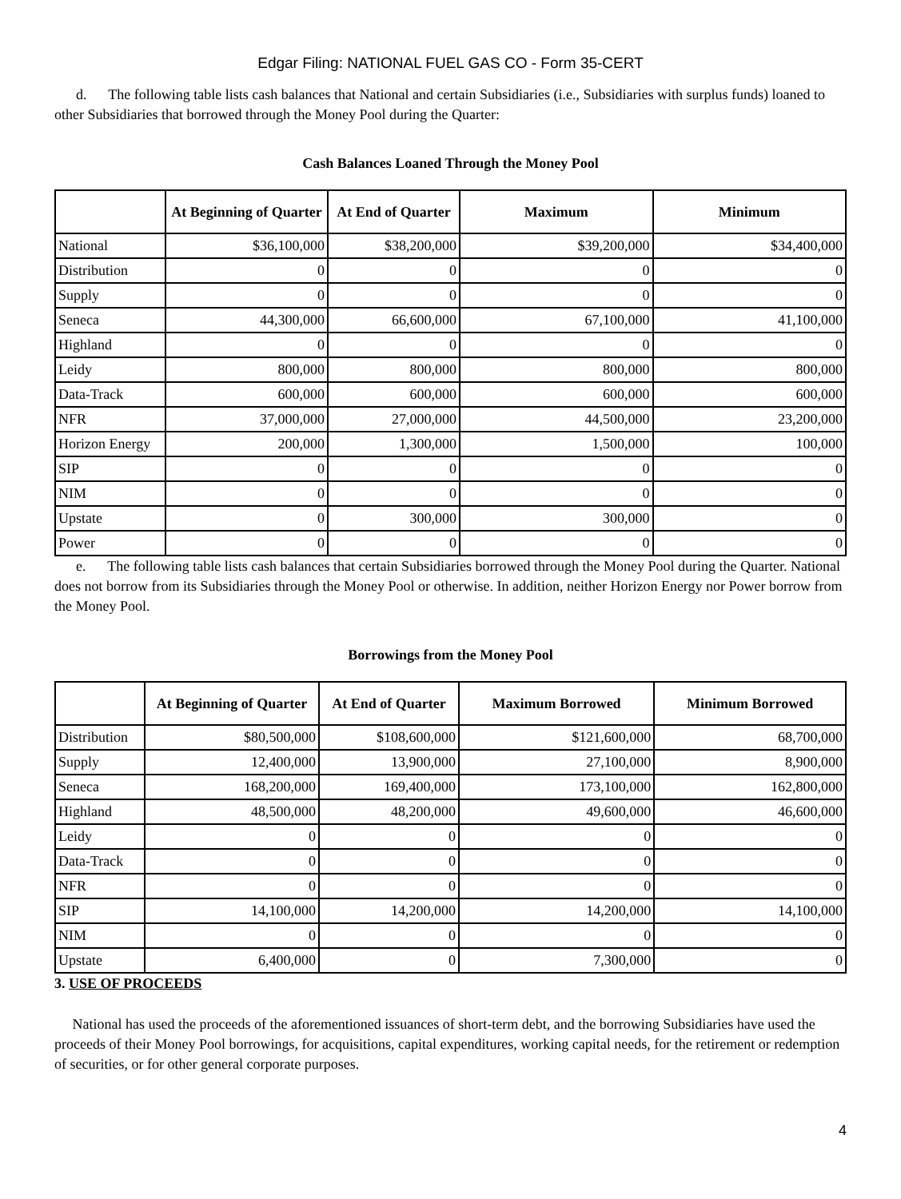Edgar Filing: NATIONAL FUEL GAS CO - Form 35-CERT
d. The following table lists cash balances that National and certain Subsidiaries (i.e., Subsidiaries with surplus funds) loaned to other Subsidiaries that borrowed through the Money Pool during the Quarter:
Cash Balances Loaned Through the Money Pool
| | At Beginning of Quarter | At End of Quarter | Maximum | Minimum |
| --- | --- | --- | --- | --- |
| National | $36,100,000 | $38,200,000 | $39,200,000 | $34,400,000 |
| Distribution | 0 | 0 | 0 | 0 |
| Supply | 0 | 0 | 0 | 0 |
| Seneca | 44,300,000 | 66,600,000 | 67,100,000 | 41,100,000 |
| Highland | 0 | 0 | 0 | 0 |
| Leidy | 800,000 | 800,000 | 800,000 | 800,000 |
| Data-Track | 600,000 | 600,000 | 600,000 | 600,000 |
| NFR | 37,000,000 | 27,000,000 | 44,500,000 | 23,200,000 |
| Horizon Energy | 200,000 | 1,300,000 | 1,500,000 | 100,000 |
| SIP | 0 | 0 | 0 | 0 |
| NIM | 0 | 0 | 0 | 0 |
| Upstate | 0 | 300,000 | 300,000 | 0 |
| Power | 0 | 0 | 0 | 0 |
e. The following table lists cash balances that certain Subsidiaries borrowed through the Money Pool during the Quarter. National does not borrow from its Subsidiaries through the Money Pool or otherwise. In addition, neither Horizon Energy nor Power borrow from the Money Pool.
Borrowings from the Money Pool
| | At Beginning of Quarter | At End of Quarter | Maximum Borrowed | Minimum Borrowed |
| --- | --- | --- | --- | --- |
| Distribution | $80,500,000 | $108,600,000 | $121,600,000 | 68,700,000 |
| Supply | 12,400,000 | 13,900,000 | 27,100,000 | 8,900,000 |
| Seneca | 168,200,000 | 169,400,000 | 173,100,000 | 162,800,000 |
| Highland | 48,500,000 | 48,200,000 | 49,600,000 | 46,600,000 |
| Leidy | 0 | 0 | 0 | 0 |
| Data-Track | 0 | 0 | 0 | 0 |
| NFR | 0 | 0 | 0 | 0 |
| SIP | 14,100,000 | 14,200,000 | 14,200,000 | 14,100,000 |
| NIM | 0 | 0 | 0 | 0 |
| Upstate | 6,400,000 | 0 | 7,300,000 | 0 |
3. USE OF PROCEEDS
National has used the proceeds of the aforementioned issuances of short-term debt, and the borrowing Subsidiaries have used the proceeds of their Money Pool borrowings, for acquisitions, capital expenditures, working capital needs, for the retirement or redemption of securities, or for other general corporate purposes.
4